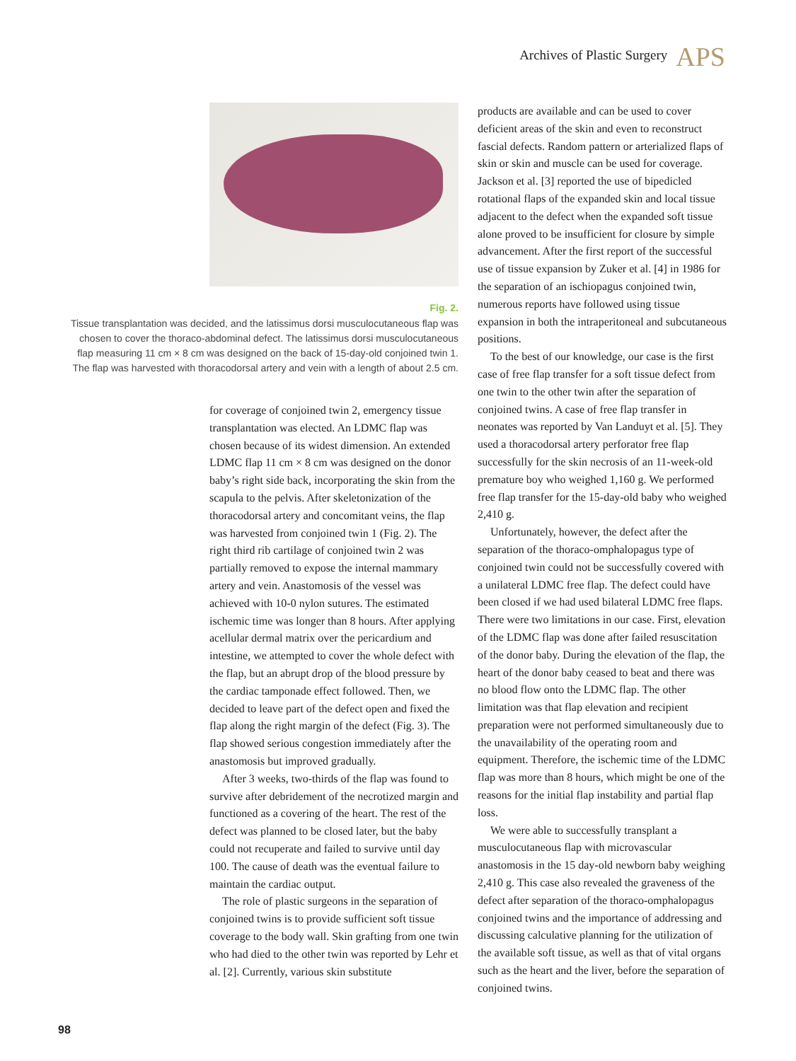Archives of Plastic Surgery APS
Fig. 2.
Tissue transplantation was decided, and the latissimus dorsi musculocutaneous flap was chosen to cover the thoraco-abdominal defect. The latissimus dorsi musculocutaneous flap measuring 11 cm × 8 cm was designed on the back of 15-day-old conjoined twin 1. The flap was harvested with thoracodorsal artery and vein with a length of about 2.5 cm.
for coverage of conjoined twin 2, emergency tissue transplantation was elected. An LDMC flap was chosen because of its widest dimension. An extended LDMC flap 11 cm × 8 cm was designed on the donor baby’s right side back, incorporating the skin from the scapula to the pelvis. After skeletonization of the thoracodorsal artery and concomitant veins, the flap was harvested from conjoined twin 1 (Fig. 2). The right third rib cartilage of conjoined twin 2 was partially removed to expose the internal mammary artery and vein. Anastomosis of the vessel was achieved with 10-0 nylon sutures. The estimated ischemic time was longer than 8 hours. After applying acellular dermal matrix over the pericardium and intestine, we attempted to cover the whole defect with the flap, but an abrupt drop of the blood pressure by the cardiac tamponade effect followed. Then, we decided to leave part of the defect open and fixed the flap along the right margin of the defect (Fig. 3). The flap showed serious congestion immediately after the anastomosis but improved gradually.
After 3 weeks, two-thirds of the flap was found to survive after debridement of the necrotized margin and functioned as a covering of the heart. The rest of the defect was planned to be closed later, but the baby could not recuperate and failed to survive until day 100. The cause of death was the eventual failure to maintain the cardiac output.
The role of plastic surgeons in the separation of conjoined twins is to provide sufficient soft tissue coverage to the body wall. Skin grafting from one twin who had died to the other twin was reported by Lehr et al. [2]. Currently, various skin substitute
products are available and can be used to cover deficient areas of the skin and even to reconstruct fascial defects. Random pattern or arterialized flaps of skin or skin and muscle can be used for coverage. Jackson et al. [3] reported the use of bipedicled rotational flaps of the expanded skin and local tissue adjacent to the defect when the expanded soft tissue alone proved to be insufficient for closure by simple advancement. After the first report of the successful use of tissue expansion by Zuker et al. [4] in 1986 for the separation of an ischiopagus conjoined twin, numerous reports have followed using tissue expansion in both the intraperitoneal and subcutaneous positions.
To the best of our knowledge, our case is the first case of free flap transfer for a soft tissue defect from one twin to the other twin after the separation of conjoined twins. A case of free flap transfer in neonates was reported by Van Landuyt et al. [5]. They used a thoracodorsal artery perforator free flap successfully for the skin necrosis of an 11-week-old premature boy who weighed 1,160 g. We performed free flap transfer for the 15-day-old baby who weighed 2,410 g.
Unfortunately, however, the defect after the separation of the thoraco-omphalopagus type of conjoined twin could not be successfully covered with a unilateral LDMC free flap. The defect could have been closed if we had used bilateral LDMC free flaps. There were two limitations in our case. First, elevation of the LDMC flap was done after failed resuscitation of the donor baby. During the elevation of the flap, the heart of the donor baby ceased to beat and there was no blood flow onto the LDMC flap. The other limitation was that flap elevation and recipient preparation were not performed simultaneously due to the unavailability of the operating room and equipment. Therefore, the ischemic time of the LDMC flap was more than 8 hours, which might be one of the reasons for the initial flap instability and partial flap loss.
We were able to successfully transplant a musculocutaneous flap with microvascular anastomosis in the 15 day-old newborn baby weighing 2,410 g. This case also revealed the graveness of the defect after separation of the thoraco-omphalopagus conjoined twins and the importance of addressing and discussing calculative planning for the utilization of the available soft tissue, as well as that of vital organs such as the heart and the liver, before the separation of conjoined twins.
98